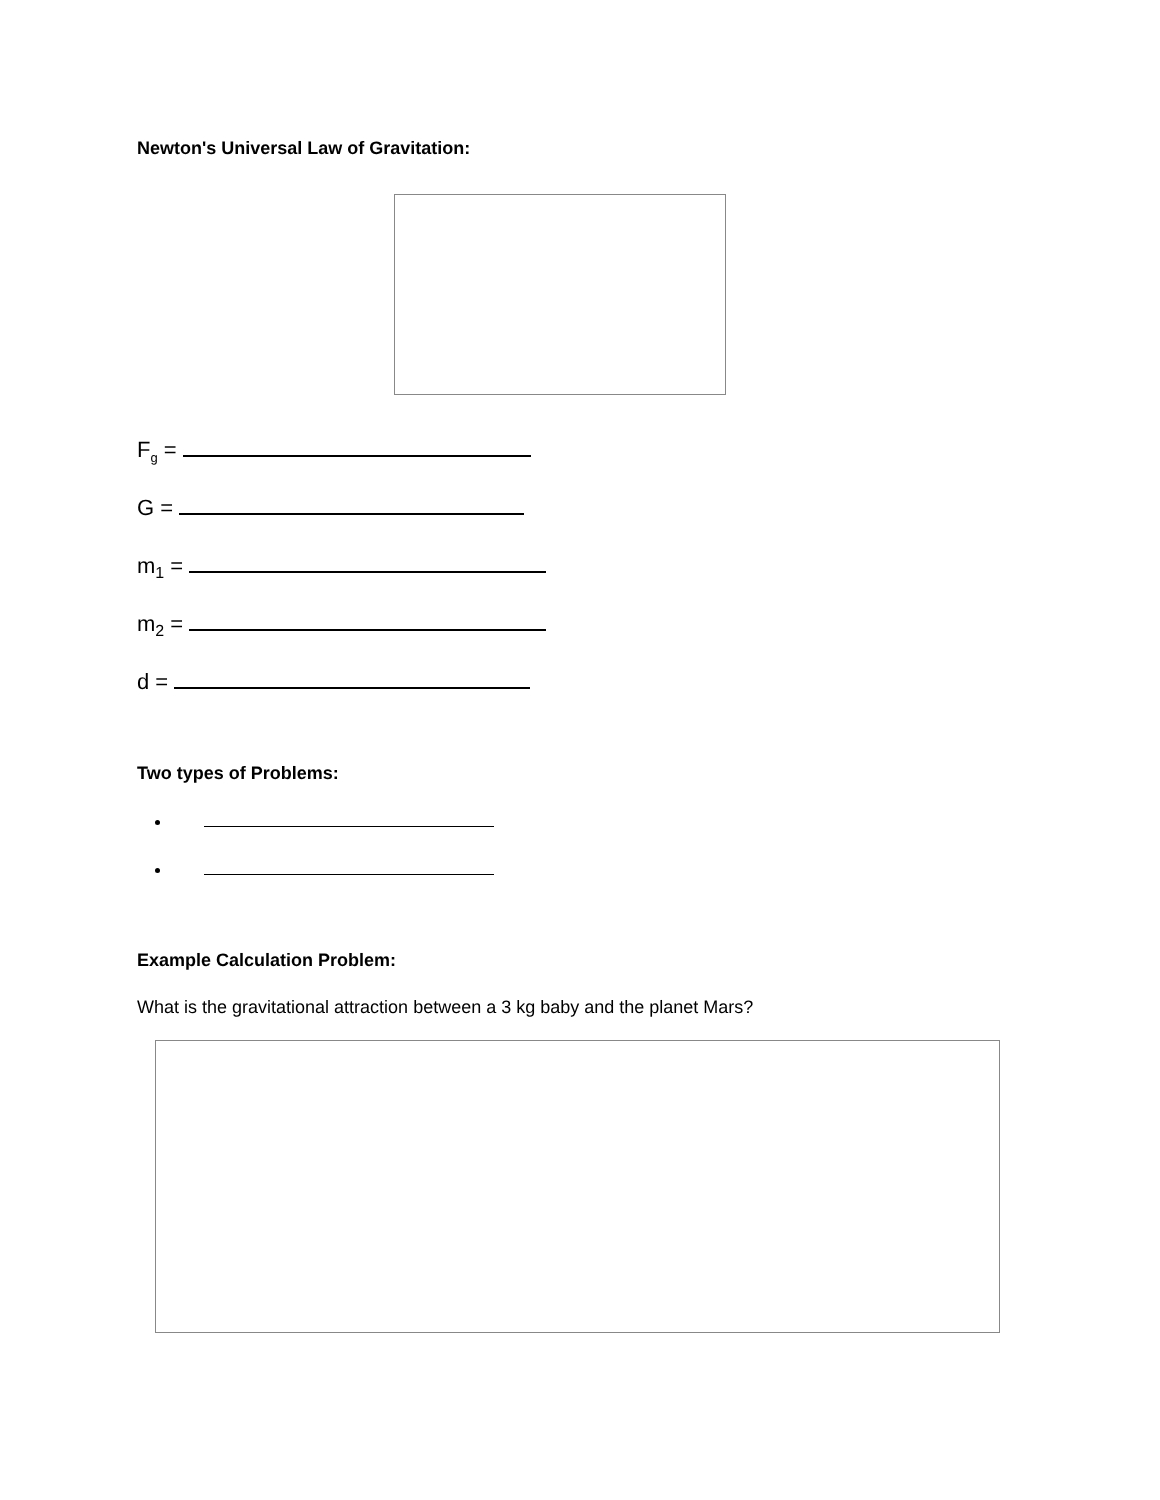Newton's Universal Law of Gravitation:
F<sub>g</sub> =
G =
m<sub>1</sub> =
m<sub>2</sub> =
d =
Two types of Problems:
Example Calculation Problem:
What is the gravitational attraction between a 3 kg baby and the planet Mars?